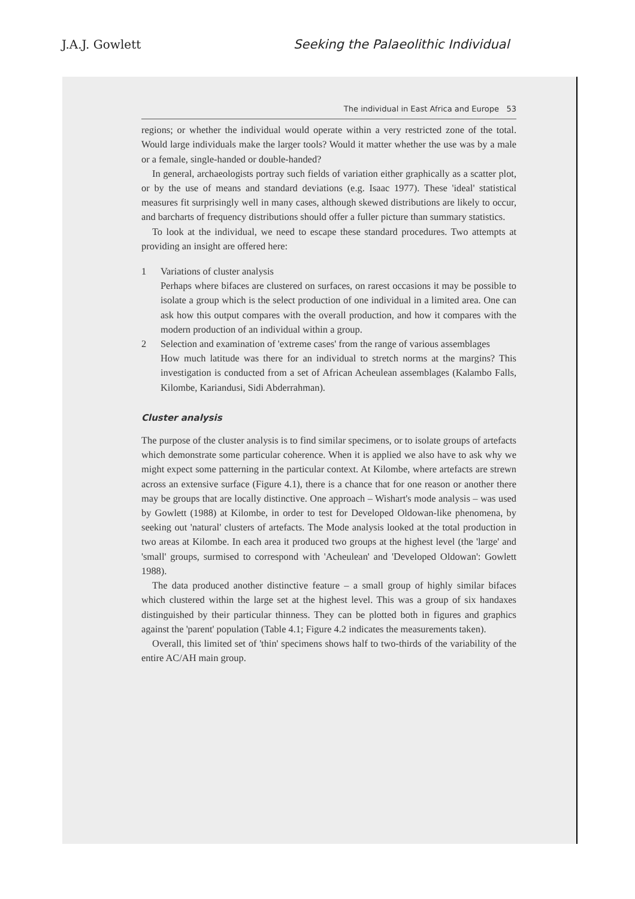J.A.J. Gowlett Seeking the Palaeolithic Individual
The individual in East Africa and Europe 53
regions; or whether the individual would operate within a very restricted zone of the total. Would large individuals make the larger tools? Would it matter whether the use was by a male or a female, single-handed or double-handed?
In general, archaeologists portray such fields of variation either graphically as a scatter plot, or by the use of means and standard deviations (e.g. Isaac 1977). These 'ideal' statistical measures fit surprisingly well in many cases, although skewed distributions are likely to occur, and barcharts of frequency distributions should offer a fuller picture than summary statistics.
To look at the individual, we need to escape these standard procedures. Two attempts at providing an insight are offered here:
1 Variations of cluster analysis
Perhaps where bifaces are clustered on surfaces, on rarest occasions it may be possible to isolate a group which is the select production of one individual in a limited area. One can ask how this output compares with the overall production, and how it compares with the modern production of an individual within a group.
2 Selection and examination of 'extreme cases' from the range of various assemblages
How much latitude was there for an individual to stretch norms at the margins? This investigation is conducted from a set of African Acheulean assemblages (Kalambo Falls, Kilombe, Kariandusi, Sidi Abderrahman).
Cluster analysis
The purpose of the cluster analysis is to find similar specimens, or to isolate groups of artefacts which demonstrate some particular coherence. When it is applied we also have to ask why we might expect some patterning in the particular context. At Kilombe, where artefacts are strewn across an extensive surface (Figure 4.1), there is a chance that for one reason or another there may be groups that are locally distinctive. One approach – Wishart's mode analysis – was used by Gowlett (1988) at Kilombe, in order to test for Developed Oldowan-like phenomena, by seeking out 'natural' clusters of artefacts. The Mode analysis looked at the total production in two areas at Kilombe. In each area it produced two groups at the highest level (the 'large' and 'small' groups, surmised to correspond with 'Acheulean' and 'Developed Oldowan': Gowlett 1988).
The data produced another distinctive feature – a small group of highly similar bifaces which clustered within the large set at the highest level. This was a group of six handaxes distinguished by their particular thinness. They can be plotted both in figures and graphics against the 'parent' population (Table 4.1; Figure 4.2 indicates the measurements taken).
Overall, this limited set of 'thin' specimens shows half to two-thirds of the variability of the entire AC/AH main group.